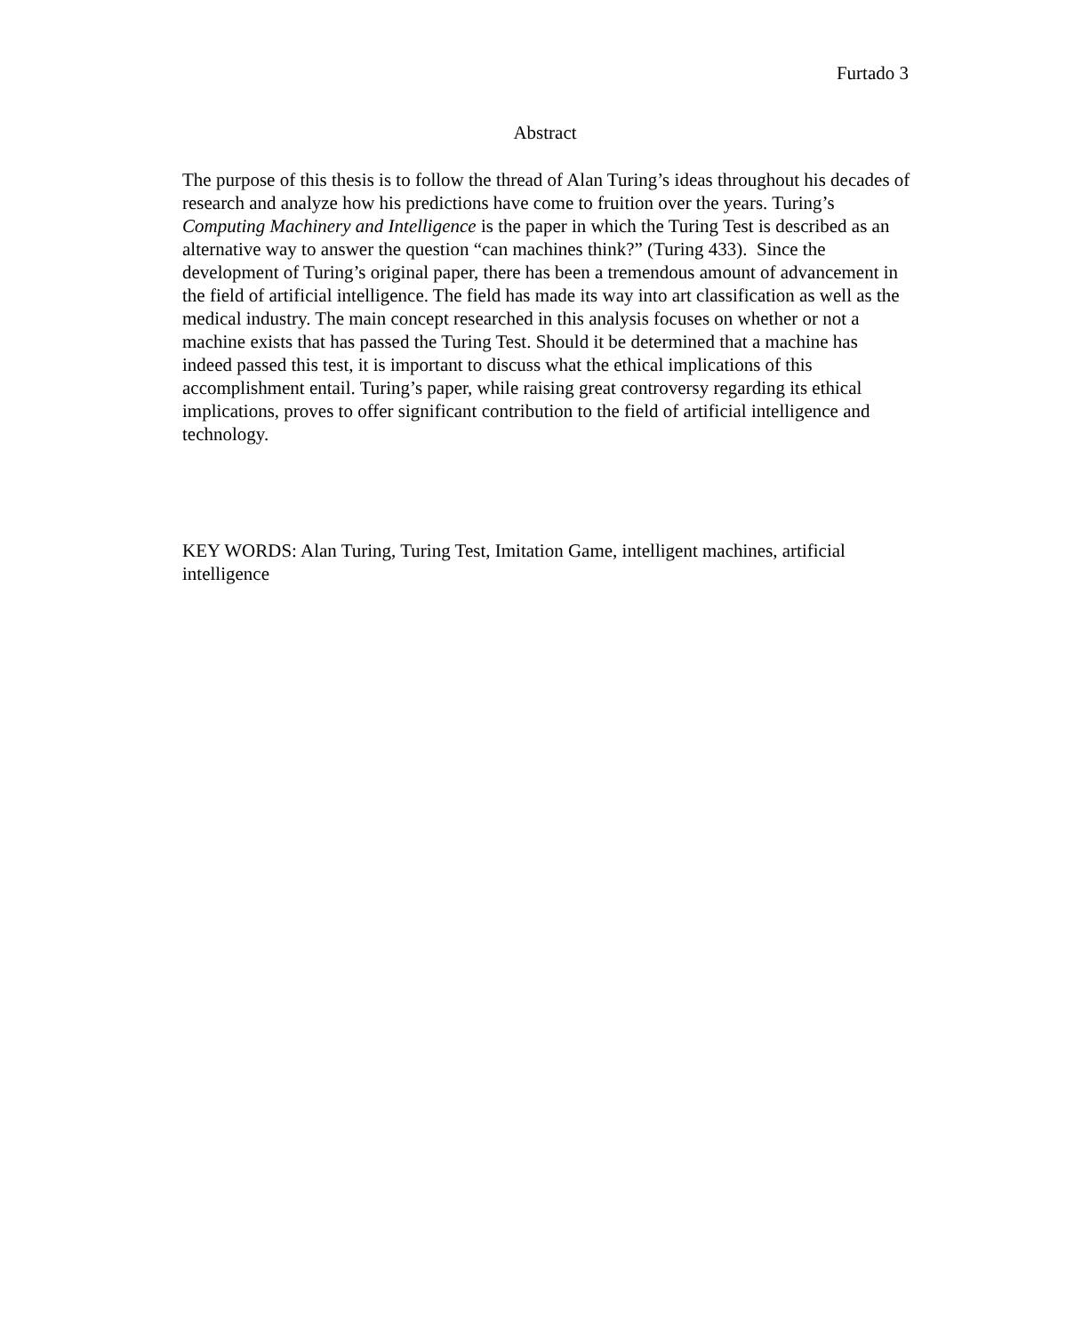Furtado 3
Abstract
The purpose of this thesis is to follow the thread of Alan Turing’s ideas throughout his decades of research and analyze how his predictions have come to fruition over the years. Turing’s Computing Machinery and Intelligence is the paper in which the Turing Test is described as an alternative way to answer the question “can machines think?” (Turing 433). Since the development of Turing’s original paper, there has been a tremendous amount of advancement in the field of artificial intelligence. The field has made its way into art classification as well as the medical industry. The main concept researched in this analysis focuses on whether or not a machine exists that has passed the Turing Test. Should it be determined that a machine has indeed passed this test, it is important to discuss what the ethical implications of this accomplishment entail. Turing’s paper, while raising great controversy regarding its ethical implications, proves to offer significant contribution to the field of artificial intelligence and technology.
KEY WORDS: Alan Turing, Turing Test, Imitation Game, intelligent machines, artificial intelligence